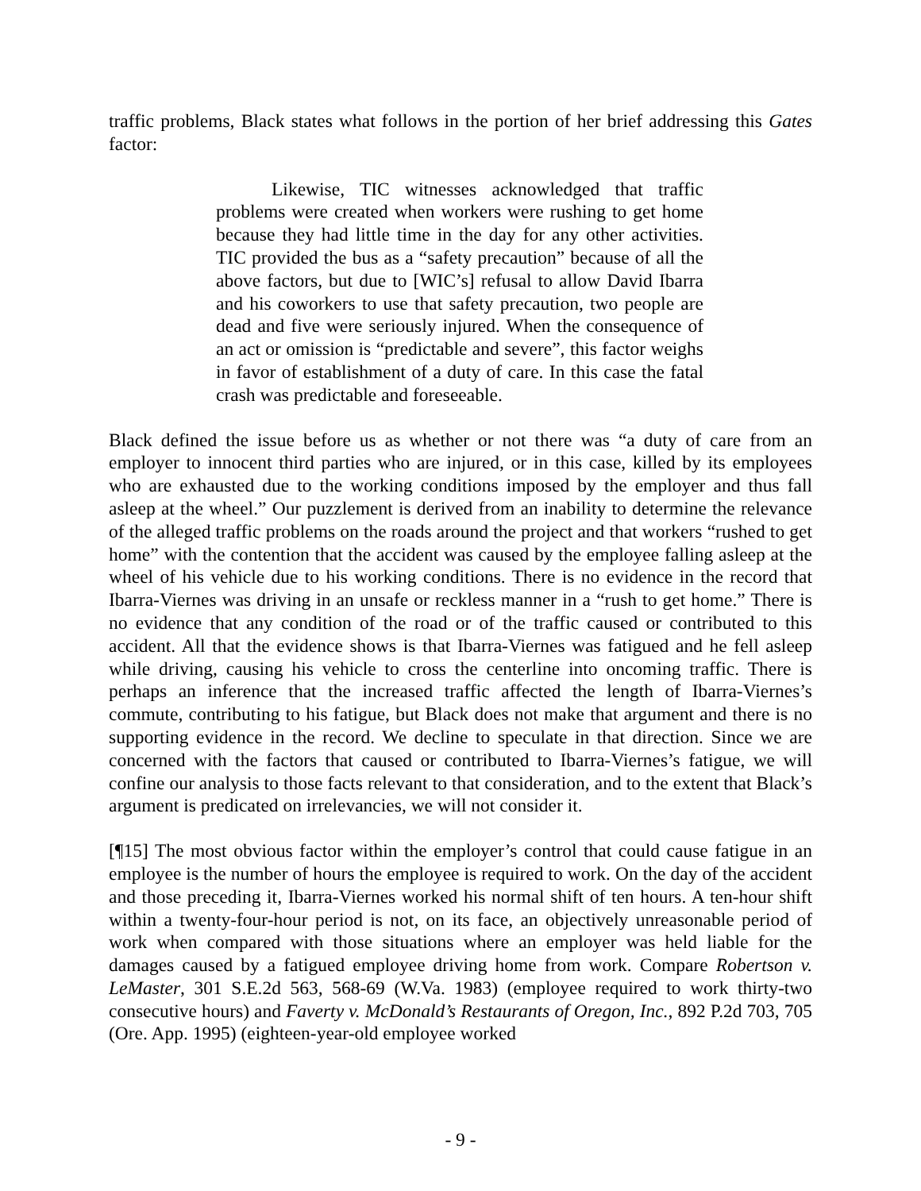traffic problems, Black states what follows in the portion of her brief addressing this Gates factor:
Likewise, TIC witnesses acknowledged that traffic problems were created when workers were rushing to get home because they had little time in the day for any other activities. TIC provided the bus as a “safety precaution” because of all the above factors, but due to [WIC’s] refusal to allow David Ibarra and his coworkers to use that safety precaution, two people are dead and five were seriously injured. When the consequence of an act or omission is “predictable and severe”, this factor weighs in favor of establishment of a duty of care. In this case the fatal crash was predictable and foreseeable.
Black defined the issue before us as whether or not there was “a duty of care from an employer to innocent third parties who are injured, or in this case, killed by its employees who are exhausted due to the working conditions imposed by the employer and thus fall asleep at the wheel.” Our puzzlement is derived from an inability to determine the relevance of the alleged traffic problems on the roads around the project and that workers “rushed to get home” with the contention that the accident was caused by the employee falling asleep at the wheel of his vehicle due to his working conditions. There is no evidence in the record that Ibarra-Viernes was driving in an unsafe or reckless manner in a “rush to get home.” There is no evidence that any condition of the road or of the traffic caused or contributed to this accident. All that the evidence shows is that Ibarra-Viernes was fatigued and he fell asleep while driving, causing his vehicle to cross the centerline into oncoming traffic. There is perhaps an inference that the increased traffic affected the length of Ibarra-Viernes’s commute, contributing to his fatigue, but Black does not make that argument and there is no supporting evidence in the record. We decline to speculate in that direction. Since we are concerned with the factors that caused or contributed to Ibarra-Viernes’s fatigue, we will confine our analysis to those facts relevant to that consideration, and to the extent that Black’s argument is predicated on irrelevancies, we will not consider it.
[¶15] The most obvious factor within the employer’s control that could cause fatigue in an employee is the number of hours the employee is required to work. On the day of the accident and those preceding it, Ibarra-Viernes worked his normal shift of ten hours. A ten-hour shift within a twenty-four-hour period is not, on its face, an objectively unreasonable period of work when compared with those situations where an employer was held liable for the damages caused by a fatigued employee driving home from work. Compare Robertson v. LeMaster, 301 S.E.2d 563, 568-69 (W.Va. 1983) (employee required to work thirty-two consecutive hours) and Faverty v. McDonald’s Restaurants of Oregon, Inc., 892 P.2d 703, 705 (Ore. App. 1995) (eighteen-year-old employee worked
- 9 -